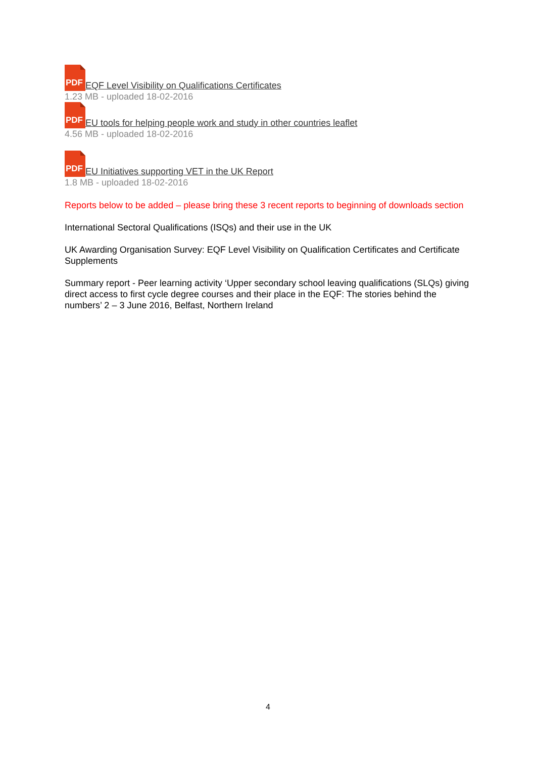PDF EQF Level Visibility on Qualifications Certificates
1.23 MB - uploaded 18-02-2016
PDF EU tools for helping people work and study in other countries leaflet
4.56 MB - uploaded 18-02-2016
PDF EU Initiatives supporting VET in the UK Report
1.8 MB - uploaded 18-02-2016
Reports below to be added – please bring these 3 recent reports to beginning of downloads section
International Sectoral Qualifications (ISQs) and their use in the UK
UK Awarding Organisation Survey: EQF Level Visibility on Qualification Certificates and Certificate Supplements
Summary report - Peer learning activity ‘Upper secondary school leaving qualifications (SLQs) giving direct access to first cycle degree courses and their place in the EQF: The stories behind the numbers’ 2 – 3 June 2016, Belfast, Northern Ireland
4